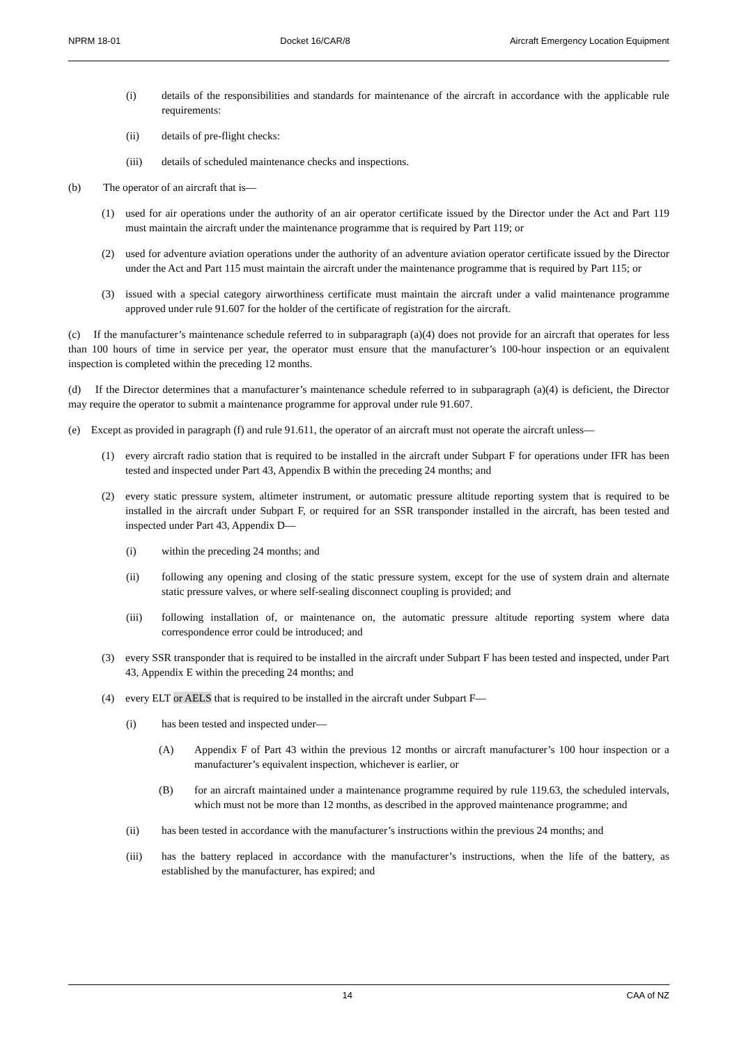NPRM 18-01 Docket 16/CAR/8 Aircraft Emergency Location Equipment
(i) details of the responsibilities and standards for maintenance of the aircraft in accordance with the applicable rule requirements:
(ii) details of pre-flight checks:
(iii) details of scheduled maintenance checks and inspections.
(b) The operator of an aircraft that is—
(1) used for air operations under the authority of an air operator certificate issued by the Director under the Act and Part 119 must maintain the aircraft under the maintenance programme that is required by Part 119; or
(2) used for adventure aviation operations under the authority of an adventure aviation operator certificate issued by the Director under the Act and Part 115 must maintain the aircraft under the maintenance programme that is required by Part 115; or
(3) issued with a special category airworthiness certificate must maintain the aircraft under a valid maintenance programme approved under rule 91.607 for the holder of the certificate of registration for the aircraft.
(c) If the manufacturer’s maintenance schedule referred to in subparagraph (a)(4) does not provide for an aircraft that operates for less than 100 hours of time in service per year, the operator must ensure that the manufacturer’s 100-hour inspection or an equivalent inspection is completed within the preceding 12 months.
(d) If the Director determines that a manufacturer’s maintenance schedule referred to in subparagraph (a)(4) is deficient, the Director may require the operator to submit a maintenance programme for approval under rule 91.607.
(e) Except as provided in paragraph (f) and rule 91.611, the operator of an aircraft must not operate the aircraft unless—
(1) every aircraft radio station that is required to be installed in the aircraft under Subpart F for operations under IFR has been tested and inspected under Part 43, Appendix B within the preceding 24 months; and
(2) every static pressure system, altimeter instrument, or automatic pressure altitude reporting system that is required to be installed in the aircraft under Subpart F, or required for an SSR transponder installed in the aircraft, has been tested and inspected under Part 43, Appendix D—
(i) within the preceding 24 months; and
(ii) following any opening and closing of the static pressure system, except for the use of system drain and alternate static pressure valves, or where self-sealing disconnect coupling is provided; and
(iii) following installation of, or maintenance on, the automatic pressure altitude reporting system where data correspondence error could be introduced; and
(3) every SSR transponder that is required to be installed in the aircraft under Subpart F has been tested and inspected, under Part 43, Appendix E within the preceding 24 months; and
(4) every ELT or AELS that is required to be installed in the aircraft under Subpart F—
(i) has been tested and inspected under—
(A) Appendix F of Part 43 within the previous 12 months or aircraft manufacturer’s 100 hour inspection or a manufacturer’s equivalent inspection, whichever is earlier, or
(B) for an aircraft maintained under a maintenance programme required by rule 119.63, the scheduled intervals, which must not be more than 12 months, as described in the approved maintenance programme; and
(ii) has been tested in accordance with the manufacturer’s instructions within the previous 24 months; and
(iii) has the battery replaced in accordance with the manufacturer’s instructions, when the life of the battery, as established by the manufacturer, has expired; and
14 CAA of NZ